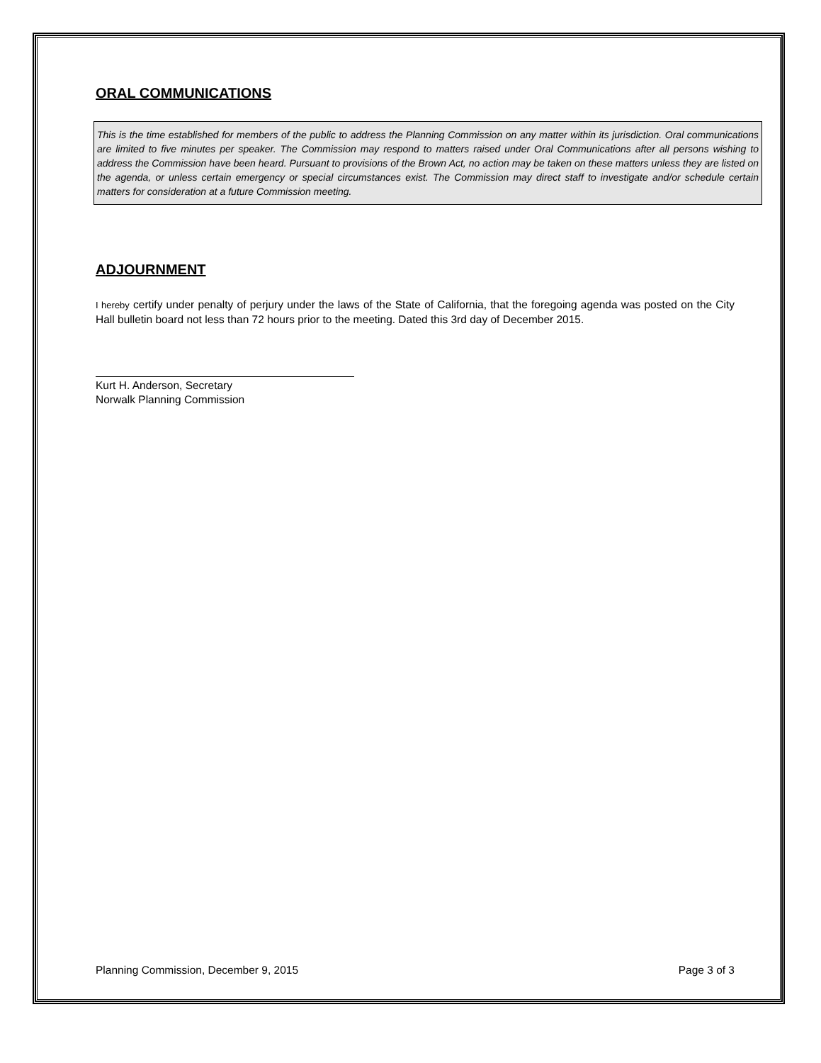ORAL COMMUNICATIONS
This is the time established for members of the public to address the Planning Commission on any matter within its jurisdiction. Oral communications are limited to five minutes per speaker. The Commission may respond to matters raised under Oral Communications after all persons wishing to address the Commission have been heard. Pursuant to provisions of the Brown Act, no action may be taken on these matters unless they are listed on the agenda, or unless certain emergency or special circumstances exist. The Commission may direct staff to investigate and/or schedule certain matters for consideration at a future Commission meeting.
ADJOURNMENT
I hereby certify under penalty of perjury under the laws of the State of California, that the foregoing agenda was posted on the City Hall bulletin board not less than 72 hours prior to the meeting. Dated this 3rd day of December 2015.
Kurt H. Anderson, Secretary
Norwalk Planning Commission
Planning Commission, December 9, 2015 Page 3 of 3